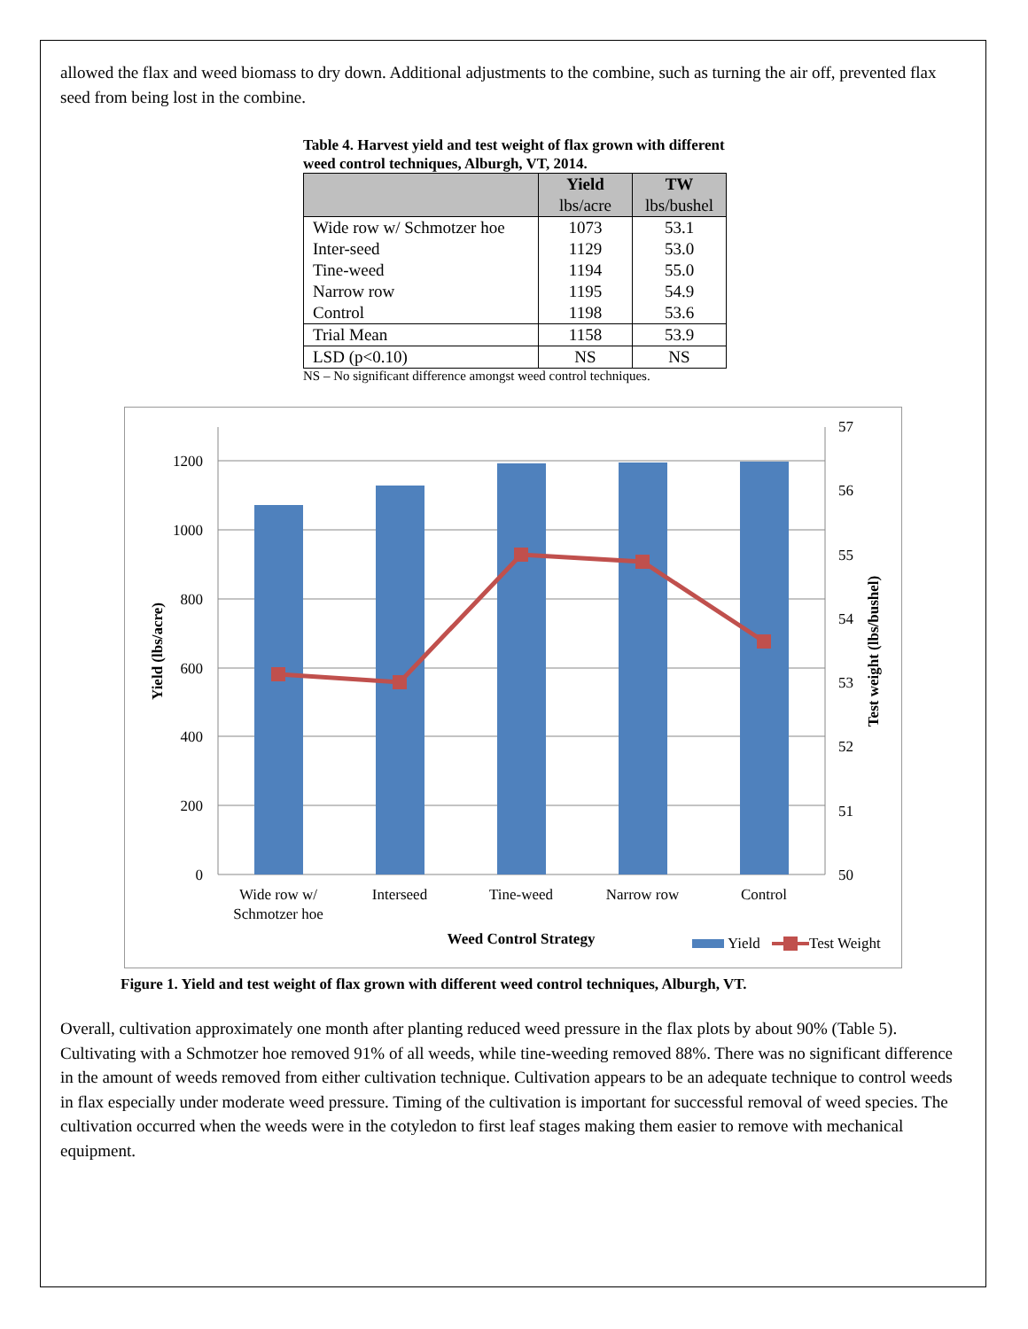allowed the flax and weed biomass to dry down. Additional adjustments to the combine, such as turning the air off, prevented flax seed from being lost in the combine.
Table 4. Harvest yield and test weight of flax grown with different weed control techniques, Alburgh, VT, 2014.
| | Yield lbs/acre | TW lbs/bushel |
| --- | --- | --- |
| Wide row w/ Schmotzer hoe Inter-seed Tine-weed Narrow row Control | 1073 1129 1194 1195 1198 | 53.1 53.0 55.0 54.9 53.6 |
| Trial Mean | 1158 | 53.9 |
| LSD (p<0.10) | NS | NS |
NS – No significant difference amongst weed control techniques.
0
200
400
600
800
1000
1200
50
51
52
53
54
55
56
57
Wide row w/
Schmotzer hoe
Interseed
Tine-weed
Narrow row
Control
Weed Control Strategy
Yield (lbs/acre)
Test weight (lbs/bushel)
Yield
Test Weight
Figure 1. Yield and test weight of flax grown with different weed control techniques, Alburgh, VT.
Overall, cultivation approximately one month after planting reduced weed pressure in the flax plots by about 90% (Table 5). Cultivating with a Schmotzer hoe removed 91% of all weeds, while tine-weeding removed 88%. There was no significant difference in the amount of weeds removed from either cultivation technique. Cultivation appears to be an adequate technique to control weeds in flax especially under moderate weed pressure. Timing of the cultivation is important for successful removal of weed species. The cultivation occurred when the weeds were in the cotyledon to first leaf stages making them easier to remove with mechanical equipment.